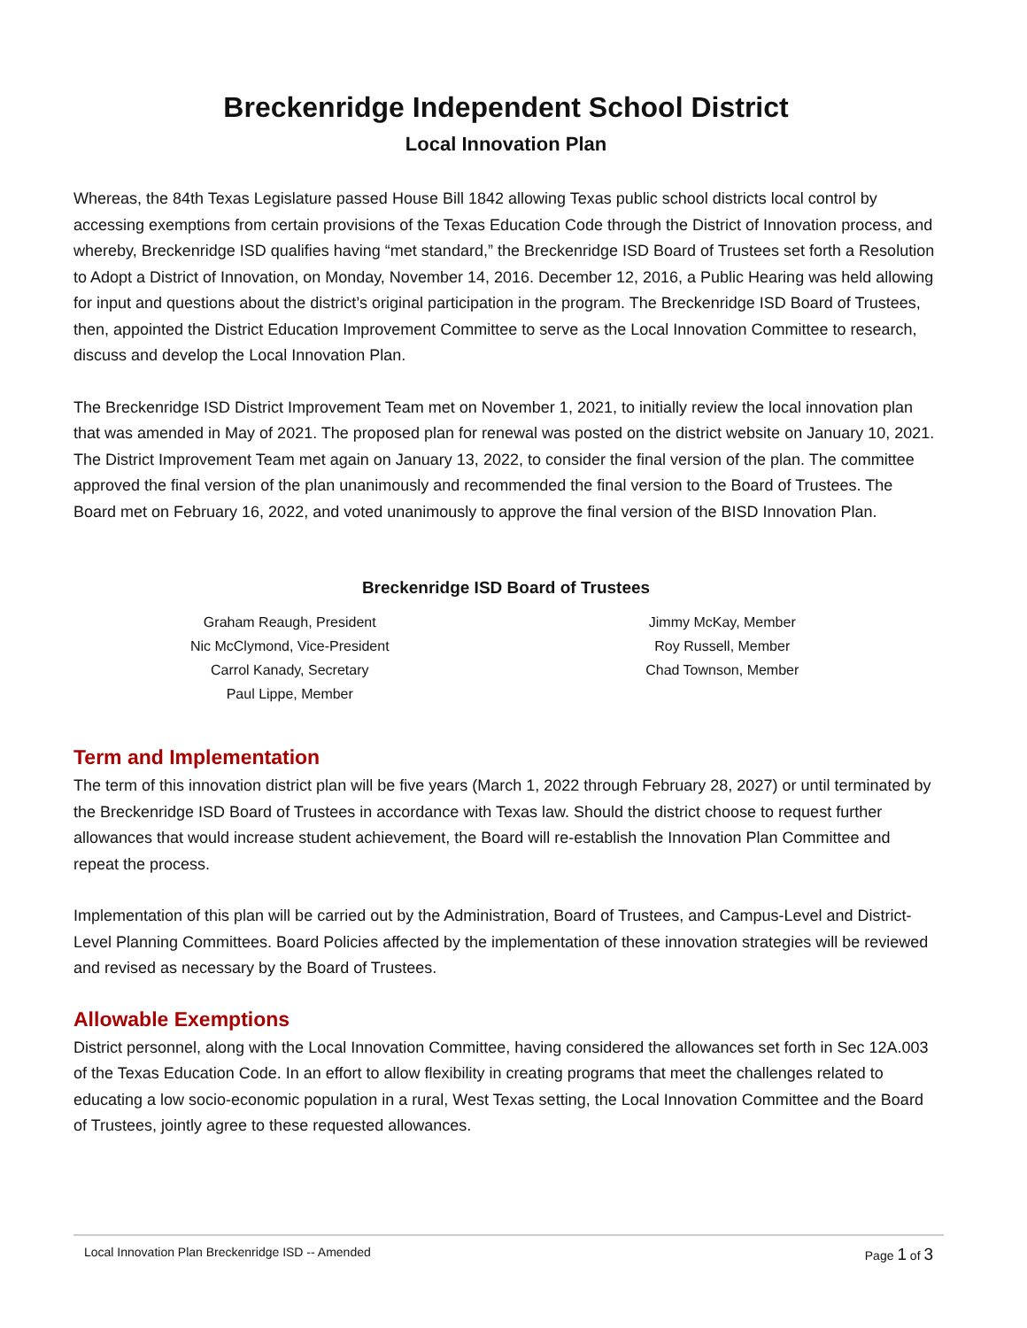Breckenridge Independent School District
Local Innovation Plan
Whereas, the 84th Texas Legislature passed House Bill 1842 allowing Texas public school districts local control by accessing exemptions from certain provisions of the Texas Education Code through the District of Innovation process, and whereby, Breckenridge ISD qualifies having “met standard,” the Breckenridge ISD Board of Trustees set forth a Resolution to Adopt a District of Innovation, on Monday, November 14, 2016. December 12, 2016, a Public Hearing was held allowing for input and questions about the district’s original participation in the program. The Breckenridge ISD Board of Trustees, then, appointed the District Education Improvement Committee to serve as the Local Innovation Committee to research, discuss and develop the Local Innovation Plan.
The Breckenridge ISD District Improvement Team met on November 1, 2021, to initially review the local innovation plan that was amended in May of 2021. The proposed plan for renewal was posted on the district website on January 10, 2021. The District Improvement Team met again on January 13, 2022, to consider the final version of the plan. The committee approved the final version of the plan unanimously and recommended the final version to the Board of Trustees. The Board met on February 16, 2022, and voted unanimously to approve the final version of the BISD Innovation Plan.
Breckenridge ISD Board of Trustees
Graham Reaugh, President
Nic McClymond, Vice-President
Carrol Kanady, Secretary
Paul Lippe, Member
Jimmy McKay, Member
Roy Russell, Member
Chad Townson, Member
Term and Implementation
The term of this innovation district plan will be five years (March 1, 2022 through February 28, 2027) or until terminated by the Breckenridge ISD Board of Trustees in accordance with Texas law. Should the district choose to request further allowances that would increase student achievement, the Board will re-establish the Innovation Plan Committee and repeat the process.
Implementation of this plan will be carried out by the Administration, Board of Trustees, and Campus-Level and District-Level Planning Committees. Board Policies affected by the implementation of these innovation strategies will be reviewed and revised as necessary by the Board of Trustees.
Allowable Exemptions
District personnel, along with the Local Innovation Committee, having considered the allowances set forth in Sec 12A.003 of the Texas Education Code. In an effort to allow flexibility in creating programs that meet the challenges related to educating a low socio-economic population in a rural, West Texas setting, the Local Innovation Committee and the Board of Trustees, jointly agree to these requested allowances.
Local Innovation Plan Breckenridge ISD -- Amended Page 1 of 3